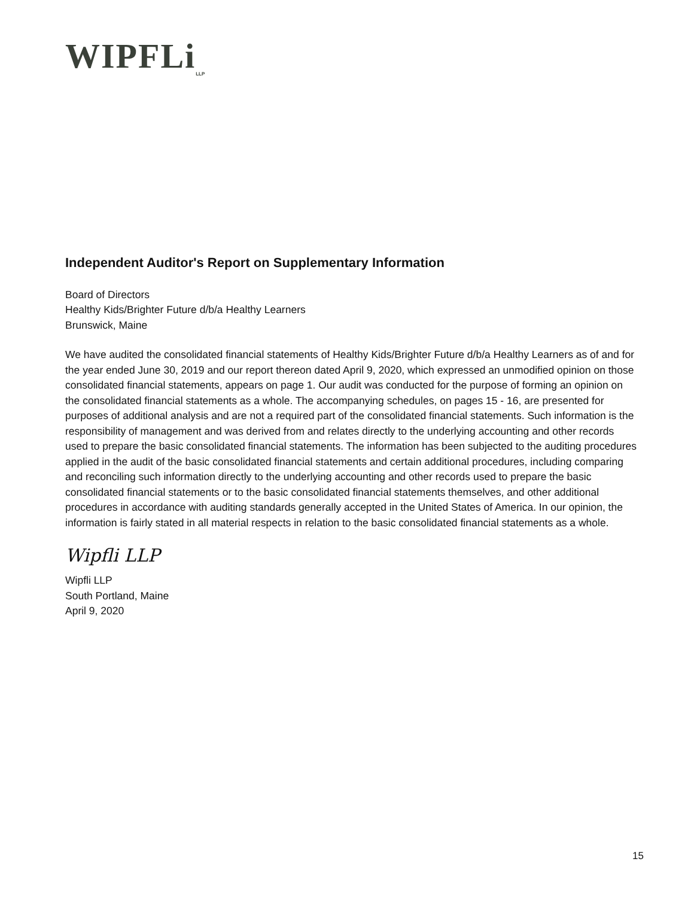WIPFLi<sub>LLP</sub>
Independent Auditor's Report on Supplementary Information
Board of Directors
Healthy Kids/Brighter Future d/b/a Healthy Learners
Brunswick, Maine
We have audited the consolidated financial statements of Healthy Kids/Brighter Future d/b/a Healthy Learners as of and for the year ended June 30, 2019 and our report thereon dated April 9, 2020, which expressed an unmodified opinion on those consolidated financial statements, appears on page 1. Our audit was conducted for the purpose of forming an opinion on the consolidated financial statements as a whole. The accompanying schedules, on pages 15 - 16, are presented for purposes of additional analysis and are not a required part of the consolidated financial statements. Such information is the responsibility of management and was derived from and relates directly to the underlying accounting and other records used to prepare the basic consolidated financial statements. The information has been subjected to the auditing procedures applied in the audit of the basic consolidated financial statements and certain additional procedures, including comparing and reconciling such information directly to the underlying accounting and other records used to prepare the basic consolidated financial statements or to the basic consolidated financial statements themselves, and other additional procedures in accordance with auditing standards generally accepted in the United States of America. In our opinion, the information is fairly stated in all material respects in relation to the basic consolidated financial statements as a whole.
Wipfli LLP
Wipfli LLP
South Portland, Maine
April 9, 2020
15